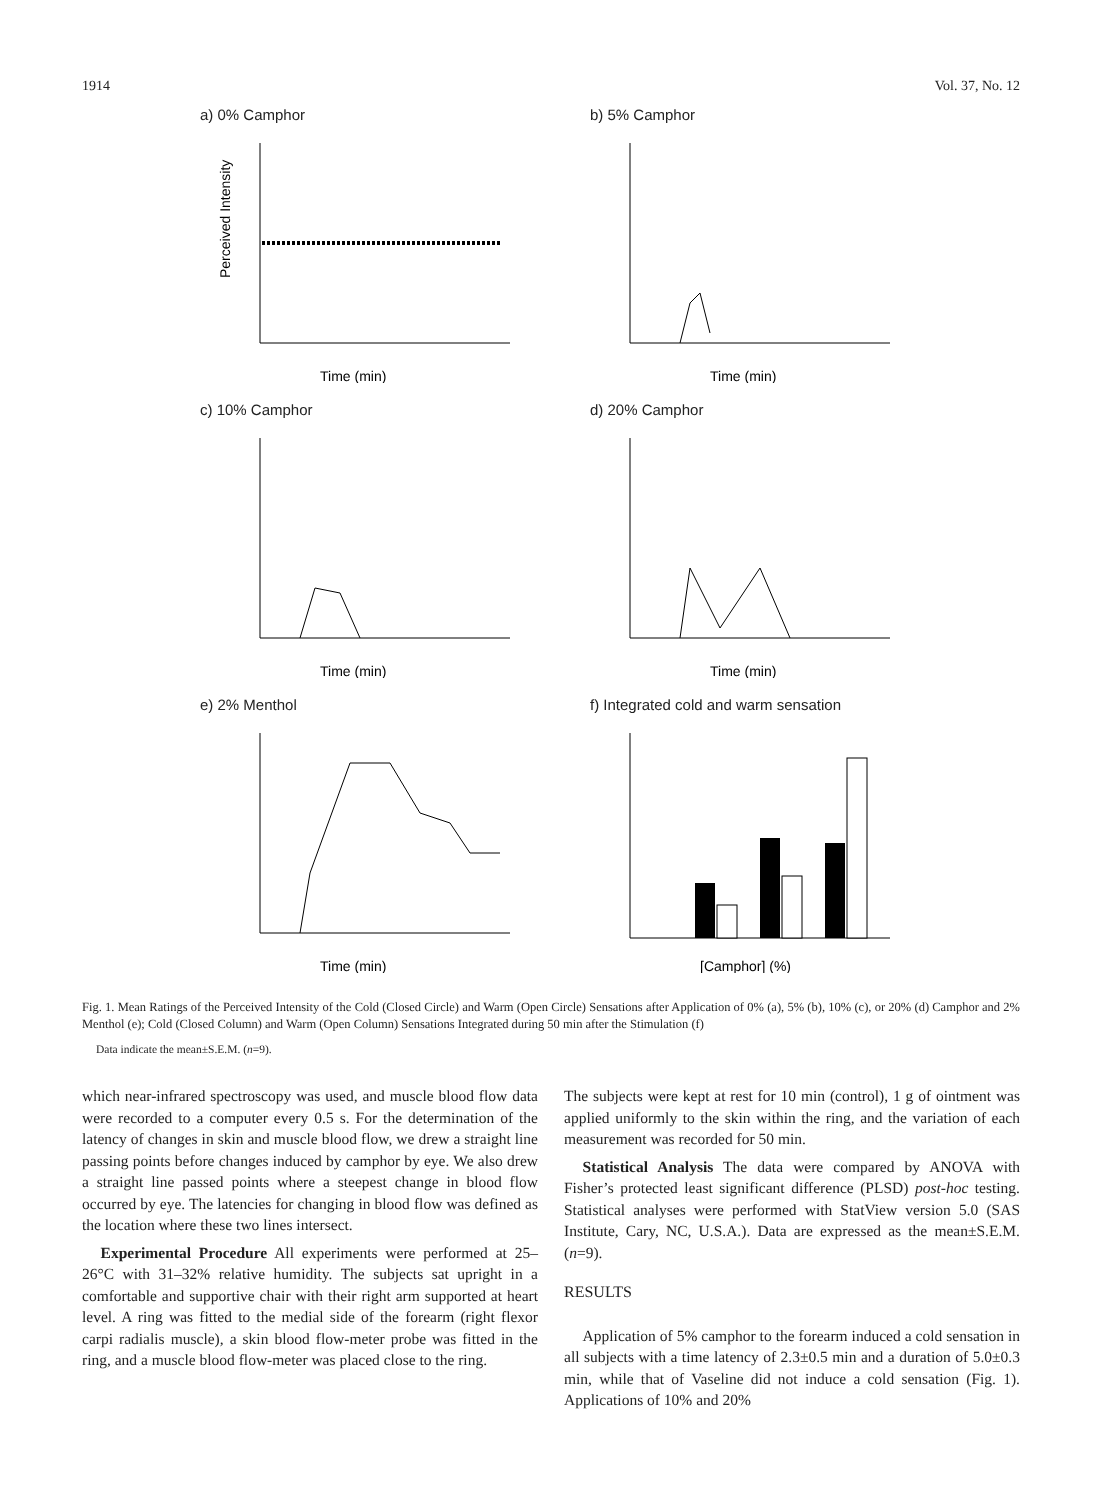1914 Vol. 37, No. 12
a) 0% Camphor
Perceived Intensity
Time (min)
b) 5% Camphor
Time (min)
c) 10% Camphor
Time (min)
d) 20% Camphor
Time (min)
e) 2% Menthol
Time (min)
f) Integrated cold and warm sensation
[Camphor] (%)
Fig. 1. Mean Ratings of the Perceived Intensity of the Cold (Closed Circle) and Warm (Open Circle) Sensations after Application of 0% (a), 5% (b), 10% (c), or 20% (d) Camphor and 2% Menthol (e); Cold (Closed Column) and Warm (Open Column) Sensations Integrated during 50 min after the Stimulation (f)
Data indicate the mean±S.E.M. (n=9).
which near-infrared spectroscopy was used, and muscle blood flow data were recorded to a computer every 0.5 s. For the determination of the latency of changes in skin and muscle blood flow, we drew a straight line passing points before changes induced by camphor by eye. We also drew a straight line passed points where a steepest change in blood flow occurred by eye. The latencies for changing in blood flow was defined as the location where these two lines intersect.
Experimental Procedure All experiments were performed at 25–26°C with 31–32% relative humidity. The subjects sat upright in a comfortable and supportive chair with their right arm supported at heart level. A ring was fitted to the medial side of the forearm (right flexor carpi radialis muscle), a skin blood flow-meter probe was fitted in the ring, and a muscle blood flow-meter was placed close to the ring.
The subjects were kept at rest for 10 min (control), 1 g of ointment was applied uniformly to the skin within the ring, and the variation of each measurement was recorded for 50 min.
Statistical Analysis The data were compared by ANOVA with Fisher’s protected least significant difference (PLSD) post-hoc testing. Statistical analyses were performed with StatView version 5.0 (SAS Institute, Cary, NC, U.S.A.). Data are expressed as the mean±S.E.M. (n=9).
RESULTS
Application of 5% camphor to the forearm induced a cold sensation in all subjects with a time latency of 2.3±0.5 min and a duration of 5.0±0.3 min, while that of Vaseline did not induce a cold sensation (Fig. 1). Applications of 10% and 20%